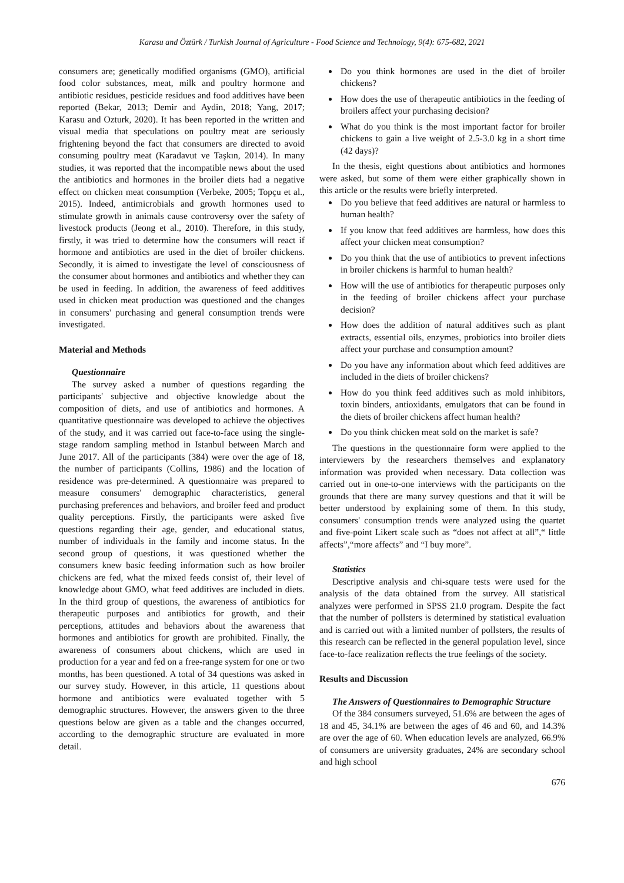Karasu and Öztürk / Turkish Journal of Agriculture - Food Science and Technology, 9(4): 675-682, 2021
consumers are; genetically modified organisms (GMO), artificial food color substances, meat, milk and poultry hormone and antibiotic residues, pesticide residues and food additives have been reported (Bekar, 2013; Demir and Aydin, 2018; Yang, 2017; Karasu and Ozturk, 2020). It has been reported in the written and visual media that speculations on poultry meat are seriously frightening beyond the fact that consumers are directed to avoid consuming poultry meat (Karadavut ve Taşkın, 2014). In many studies, it was reported that the incompatible news about the used the antibiotics and hormones in the broiler diets had a negative effect on chicken meat consumption (Verbeke, 2005; Topçu et al., 2015). Indeed, antimicrobials and growth hormones used to stimulate growth in animals cause controversy over the safety of livestock products (Jeong et al., 2010). Therefore, in this study, firstly, it was tried to determine how the consumers will react if hormone and antibiotics are used in the diet of broiler chickens. Secondly, it is aimed to investigate the level of consciousness of the consumer about hormones and antibiotics and whether they can be used in feeding. In addition, the awareness of feed additives used in chicken meat production was questioned and the changes in consumers' purchasing and general consumption trends were investigated.
Material and Methods
Questionnaire
The survey asked a number of questions regarding the participants' subjective and objective knowledge about the composition of diets, and use of antibiotics and hormones. A quantitative questionnaire was developed to achieve the objectives of the study, and it was carried out face-to-face using the single-stage random sampling method in Istanbul between March and June 2017. All of the participants (384) were over the age of 18, the number of participants (Collins, 1986) and the location of residence was pre-determined. A questionnaire was prepared to measure consumers' demographic characteristics, general purchasing preferences and behaviors, and broiler feed and product quality perceptions. Firstly, the participants were asked five questions regarding their age, gender, and educational status, number of individuals in the family and income status. In the second group of questions, it was questioned whether the consumers knew basic feeding information such as how broiler chickens are fed, what the mixed feeds consist of, their level of knowledge about GMO, what feed additives are included in diets. In the third group of questions, the awareness of antibiotics for therapeutic purposes and antibiotics for growth, and their perceptions, attitudes and behaviors about the awareness that hormones and antibiotics for growth are prohibited. Finally, the awareness of consumers about chickens, which are used in production for a year and fed on a free-range system for one or two months, has been questioned. A total of 34 questions was asked in our survey study. However, in this article, 11 questions about hormone and antibiotics were evaluated together with 5 demographic structures. However, the answers given to the three questions below are given as a table and the changes occurred, according to the demographic structure are evaluated in more detail.
Do you think hormones are used in the diet of broiler chickens?
How does the use of therapeutic antibiotics in the feeding of broilers affect your purchasing decision?
What do you think is the most important factor for broiler chickens to gain a live weight of 2.5-3.0 kg in a short time (42 days)?
In the thesis, eight questions about antibiotics and hormones were asked, but some of them were either graphically shown in this article or the results were briefly interpreted.
Do you believe that feed additives are natural or harmless to human health?
If you know that feed additives are harmless, how does this affect your chicken meat consumption?
Do you think that the use of antibiotics to prevent infections in broiler chickens is harmful to human health?
How will the use of antibiotics for therapeutic purposes only in the feeding of broiler chickens affect your purchase decision?
How does the addition of natural additives such as plant extracts, essential oils, enzymes, probiotics into broiler diets affect your purchase and consumption amount?
Do you have any information about which feed additives are included in the diets of broiler chickens?
How do you think feed additives such as mold inhibitors, toxin binders, antioxidants, emulgators that can be found in the diets of broiler chickens affect human health?
Do you think chicken meat sold on the market is safe?
The questions in the questionnaire form were applied to the interviewers by the researchers themselves and explanatory information was provided when necessary. Data collection was carried out in one-to-one interviews with the participants on the grounds that there are many survey questions and that it will be better understood by explaining some of them. In this study, consumers' consumption trends were analyzed using the quartet and five-point Likert scale such as “does not affect at all”,“ little affects”,“more affects” and “I buy more”.
Statistics
Descriptive analysis and chi-square tests were used for the analysis of the data obtained from the survey. All statistical analyzes were performed in SPSS 21.0 program. Despite the fact that the number of pollsters is determined by statistical evaluation and is carried out with a limited number of pollsters, the results of this research can be reflected in the general population level, since face-to-face realization reflects the true feelings of the society.
Results and Discussion
The Answers of Questionnaires to Demographic Structure
Of the 384 consumers surveyed, 51.6% are between the ages of 18 and 45, 34.1% are between the ages of 46 and 60, and 14.3% are over the age of 60. When education levels are analyzed, 66.9% of consumers are university graduates, 24% are secondary school and high school
676